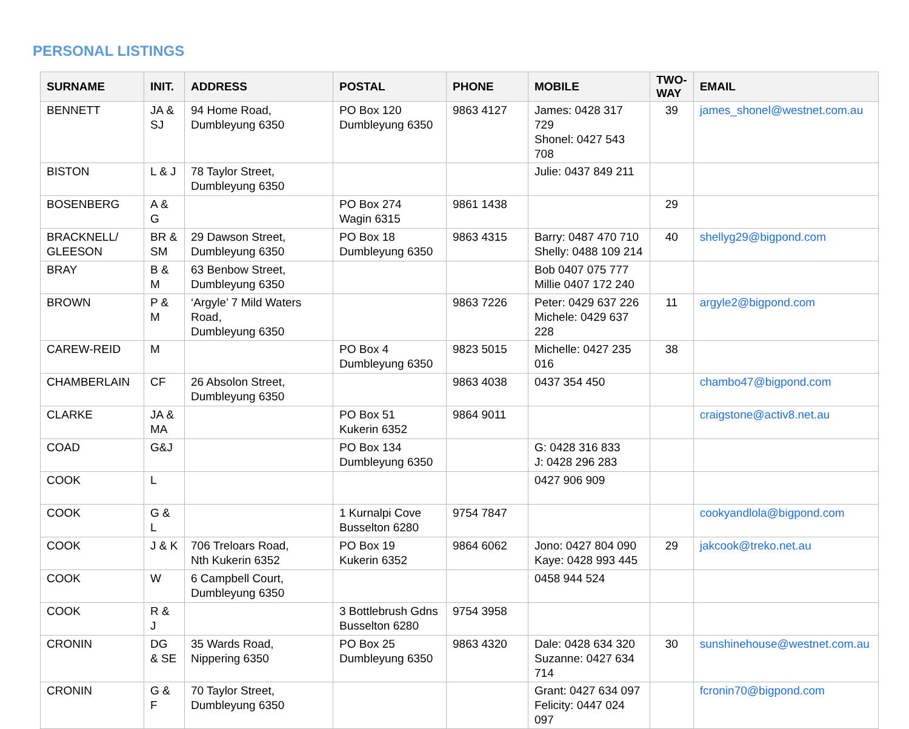PERSONAL LISTINGS
| SURNAME | INIT. | ADDRESS | POSTAL | PHONE | MOBILE | TWO- WAY | EMAIL |
| --- | --- | --- | --- | --- | --- | --- | --- |
| BENNETT | JA & SJ | 94 Home Road, Dumbleyung 6350 | PO Box 120 Dumbleyung 6350 | 9863 4127 | James: 0428 317 729 Shonel: 0427 543 708 | 39 | james_shonel@westnet.com.au |
| BISTON | L & J | 78 Taylor Street, Dumbleyung 6350 | | | Julie: 0437 849 211 | | |
| BOSENBERG | A & G | | PO Box 274 Wagin 6315 | 9861 1438 | | 29 | |
| BRACKNELL/ GLEESON | BR & SM | 29 Dawson Street, Dumbleyung 6350 | PO Box 18 Dumbleyung 6350 | 9863 4315 | Barry: 0487 470 710 Shelly: 0488 109 214 | 40 | shellyg29@bigpond.com |
| BRAY | B & M | 63 Benbow Street, Dumbleyung 6350 | | | Bob 0407 075 777 Millie 0407 172 240 | | |
| BROWN | P & M | ‘Argyle’ 7 Mild Waters Road, Dumbleyung 6350 | | 9863 7226 | Peter: 0429 637 226 Michele: 0429 637 228 | 11 | argyle2@bigpond.com |
| CAREW-REID | M | | PO Box 4 Dumbleyung 6350 | 9823 5015 | Michelle: 0427 235 016 | 38 | |
| CHAMBERLAIN | CF | 26 Absolon Street, Dumbleyung 6350 | | 9863 4038 | 0437 354 450 | | chambo47@bigpond.com |
| CLARKE | JA & MA | | PO Box 51 Kukerin 6352 | 9864 9011 | | | craigstone@activ8.net.au |
| COAD | G&J | | PO Box 134 Dumbleyung 6350 | | G: 0428 316 833 J: 0428 296 283 | | |
| COOK | L | | | | 0427 906 909 | | |
| COOK | G & L | | 1 Kurnalpi Cove Busselton 6280 | 9754 7847 | | | cookyandlola@bigpond.com |
| COOK | J & K | 706 Treloars Road, Nth Kukerin 6352 | PO Box 19 Kukerin 6352 | 9864 6062 | Jono: 0427 804 090 Kaye: 0428 993 445 | 29 | jakcook@treko.net.au |
| COOK | W | 6 Campbell Court, Dumbleyung 6350 | | | 0458 944 524 | | |
| COOK | R & J | | 3 Bottlebrush Gdns Busselton 6280 | 9754 3958 | | | |
| CRONIN | DG & SE | 35 Wards Road, Nippering 6350 | PO Box 25 Dumbleyung 6350 | 9863 4320 | Dale: 0428 634 320 Suzanne: 0427 634 714 | 30 | sunshinehouse@westnet.com.au |
| CRONIN | G & F | 70 Taylor Street, Dumbleyung 6350 | | | Grant: 0427 634 097 Felicity: 0447 024 097 | | fcronin70@bigpond.com |